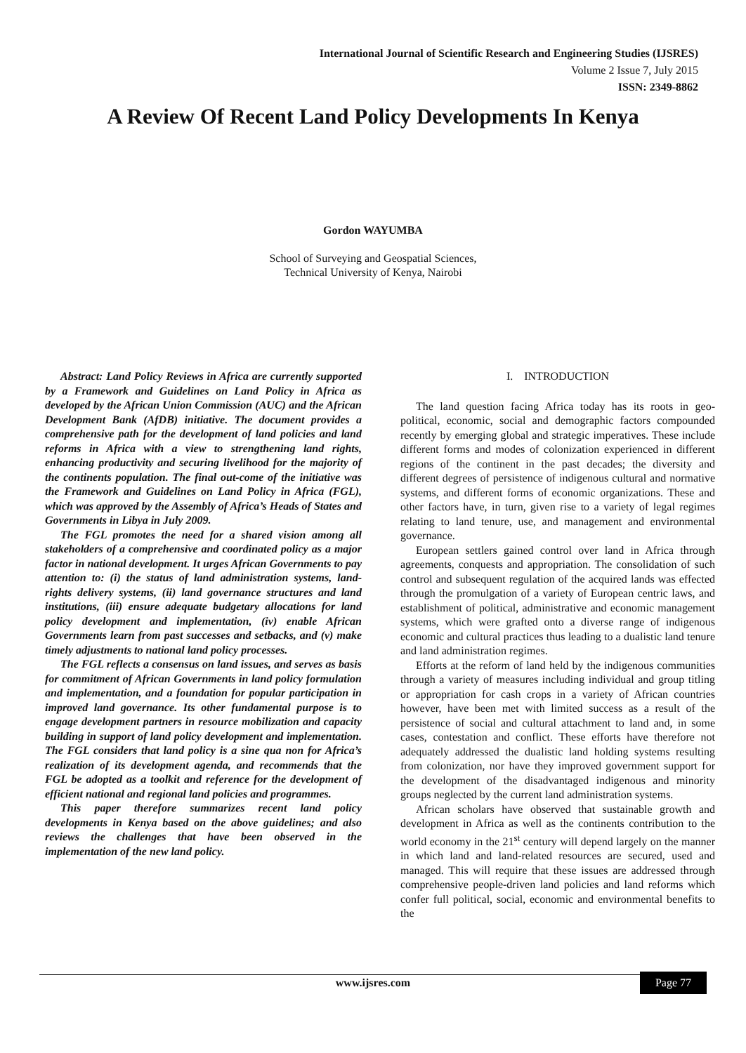International Journal of Scientific Research and Engineering Studies (IJSRES)
Volume 2 Issue 7, July 2015
ISSN: 2349-8862
A Review Of Recent Land Policy Developments In Kenya
Gordon WAYUMBA
School of Surveying and Geospatial Sciences,
Technical University of Kenya, Nairobi
Abstract: Land Policy Reviews in Africa are currently supported by a Framework and Guidelines on Land Policy in Africa as developed by the African Union Commission (AUC) and the African Development Bank (AfDB) initiative. The document provides a comprehensive path for the development of land policies and land reforms in Africa with a view to strengthening land rights, enhancing productivity and securing livelihood for the majority of the continents population. The final out-come of the initiative was the Framework and Guidelines on Land Policy in Africa (FGL), which was approved by the Assembly of Africa’s Heads of States and Governments in Libya in July 2009.
The FGL promotes the need for a shared vision among all stakeholders of a comprehensive and coordinated policy as a major factor in national development. It urges African Governments to pay attention to: (i) the status of land administration systems, land-rights delivery systems, (ii) land governance structures and land institutions, (iii) ensure adequate budgetary allocations for land policy development and implementation, (iv) enable African Governments learn from past successes and setbacks, and (v) make timely adjustments to national land policy processes.
The FGL reflects a consensus on land issues, and serves as basis for commitment of African Governments in land policy formulation and implementation, and a foundation for popular participation in improved land governance. Its other fundamental purpose is to engage development partners in resource mobilization and capacity building in support of land policy development and implementation. The FGL considers that land policy is a sine qua non for Africa’s realization of its development agenda, and recommends that the FGL be adopted as a toolkit and reference for the development of efficient national and regional land policies and programmes.
This paper therefore summarizes recent land policy developments in Kenya based on the above guidelines; and also reviews the challenges that have been observed in the implementation of the new land policy.
I. INTRODUCTION
The land question facing Africa today has its roots in geo-political, economic, social and demographic factors compounded recently by emerging global and strategic imperatives. These include different forms and modes of colonization experienced in different regions of the continent in the past decades; the diversity and different degrees of persistence of indigenous cultural and normative systems, and different forms of economic organizations. These and other factors have, in turn, given rise to a variety of legal regimes relating to land tenure, use, and management and environmental governance.
European settlers gained control over land in Africa through agreements, conquests and appropriation. The consolidation of such control and subsequent regulation of the acquired lands was effected through the promulgation of a variety of European centric laws, and establishment of political, administrative and economic management systems, which were grafted onto a diverse range of indigenous economic and cultural practices thus leading to a dualistic land tenure and land administration regimes.
Efforts at the reform of land held by the indigenous communities through a variety of measures including individual and group titling or appropriation for cash crops in a variety of African countries however, have been met with limited success as a result of the persistence of social and cultural attachment to land and, in some cases, contestation and conflict. These efforts have therefore not adequately addressed the dualistic land holding systems resulting from colonization, nor have they improved government support for the development of the disadvantaged indigenous and minority groups neglected by the current land administration systems.
African scholars have observed that sustainable growth and development in Africa as well as the continents contribution to the world economy in the 21<sup>st</sup> century will depend largely on the manner in which land and land-related resources are secured, used and managed. This will require that these issues are addressed through comprehensive people-driven land policies and land reforms which confer full political, social, economic and environmental benefits to the
www.ijsres.com Page 77